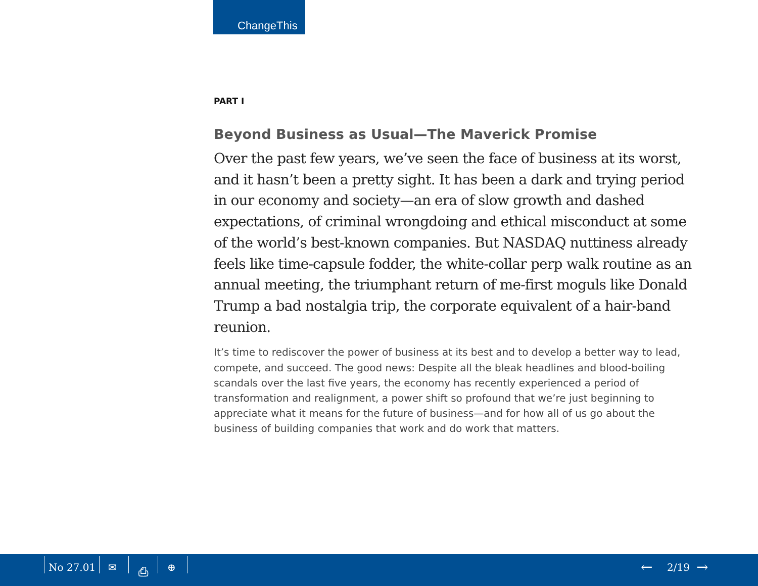ChangeThis
PART I
Beyond Business as Usual—The Maverick Promise
Over the past few years, we’ve seen the face of business at its worst, and it hasn’t been a pretty sight. It has been a dark and trying period in our economy and society—an era of slow growth and dashed expectations, of criminal wrongdoing and ethical misconduct at some of the world’s best-known companies. But NASDAQ nuttiness already feels like time-capsule fodder, the white-collar perp walk routine as an annual meeting, the triumphant return of me-first moguls like Donald Trump a bad nostalgia trip, the corporate equivalent of a hair-band reunion.
It’s time to rediscover the power of business at its best and to develop a better way to lead, compete, and succeed. The good news: Despite all the bleak headlines and blood-boiling scandals over the last five years, the economy has recently experienced a period of transformation and realignment, a power shift so profound that we’re just beginning to appreciate what it means for the future of business—and for how all of us go about the business of building companies that work and do work that matters.
No 27.01 ✉ ⎙ ⊕ ← 2/19 →